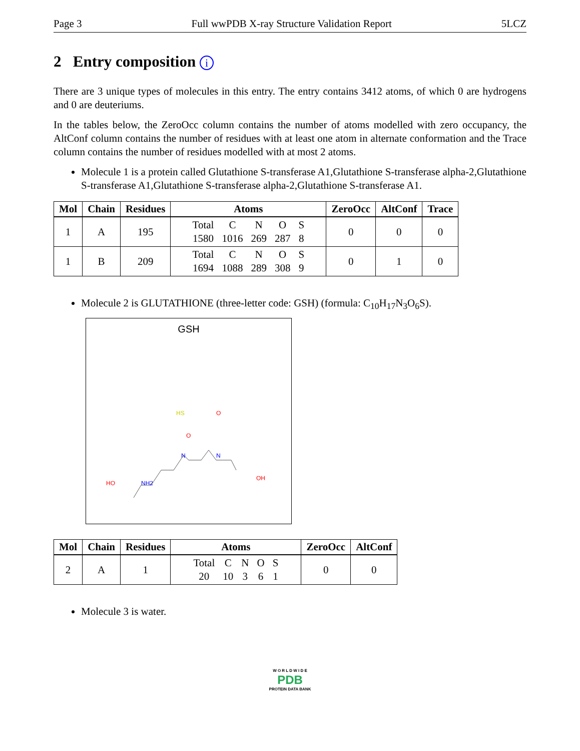Page 3 Full wwPDB X-ray Structure Validation Report 5LCZ
2 Entry composition i
There are 3 unique types of molecules in this entry. The entry contains 3412 atoms, of which 0 are hydrogens and 0 are deuteriums.
In the tables below, the ZeroOcc column contains the number of atoms modelled with zero occupancy, the AltConf column contains the number of residues with at least one atom in alternate conformation and the Trace column contains the number of residues modelled with at most 2 atoms.
Molecule 1 is a protein called Glutathione S-transferase A1,Glutathione S-transferase alpha-2,Glutathione S-transferase A1,Glutathione S-transferase alpha-2,Glutathione S-transferase A1.
| Mol | Chain | Residues | Atoms | ZeroOcc | AltConf | Trace |
| --- | --- | --- | --- | --- | --- | --- |
| 1 | A | 195 | / Total / C / N / O / S / / 1580 / 1016 / 269 / 287 / 8 / | 0 | 0 | 0 |
| 1 | B | 209 | / Total / C / N / O / S / / 1694 / 1088 / 289 / 308 / 9 / | 0 | 1 | 0 |
Molecule 2 is GLUTATHIONE (three-letter code: GSH) (formula: C<sub>10</sub>H<sub>17</sub>N<sub>3</sub>O<sub>6</sub>S).
GSH
HS
O
O
N
N
OH
HO
NH2
| Mol | Chain | Residues | Atoms | ZeroOcc | AltConf |
| --- | --- | --- | --- | --- | --- |
| 2 | A | 1 | / Total / C / N / O / S / / 20 / 10 / 3 / 6 / 1 / | 0 | 0 |
Molecule 3 is water.
W O R L D W I D E
PDB
PROTEIN DATA BANK